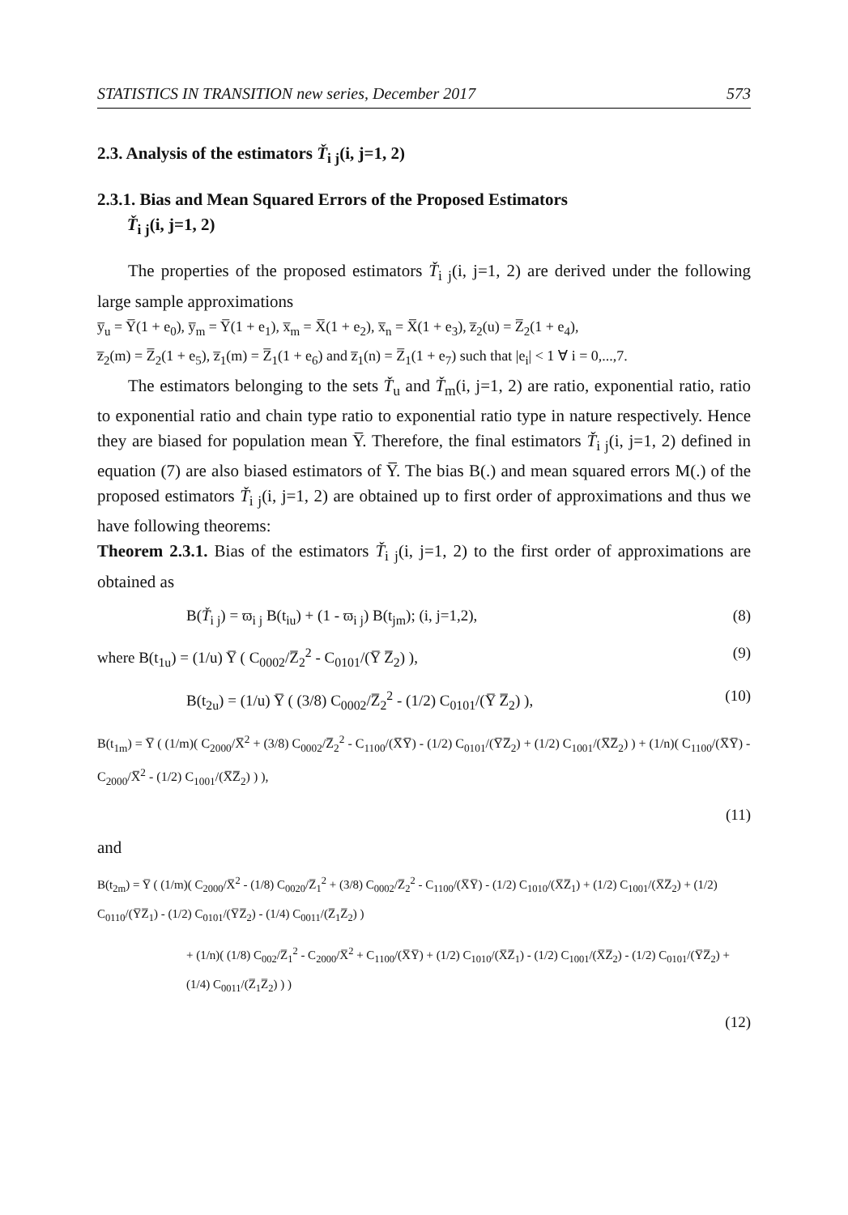STATISTICS IN TRANSITION new series, December 2017 573
2.3. Analysis of the estimators Ť<sub>i j</sub>(i, j=1, 2)
2.3.1. Bias and Mean Squared Errors of the Proposed Estimators
Ť<sub>i j</sub>(i, j=1, 2)
The properties of the proposed estimators Ť<sub>i j</sub>(i, j=1, 2) are derived under the following large sample approximations
y̅<sub>u</sub> = Y̅(1 + e<sub>0</sub>), y̅<sub>m</sub> = Y̅(1 + e<sub>1</sub>), x̅<sub>m</sub> = X̅(1 + e<sub>2</sub>), x̅<sub>n</sub> = X̅(1 + e<sub>3</sub>), z̅<sub>2</sub>(u) = Z̅<sub>2</sub>(1 + e<sub>4</sub>),
z̅<sub>2</sub>(m) = Z̅<sub>2</sub>(1 + e<sub>5</sub>), z̅<sub>1</sub>(m) = Z̅<sub>1</sub>(1 + e<sub>6</sub>) and z̅<sub>1</sub>(n) = Z̅<sub>1</sub>(1 + e<sub>7</sub>) such that |e<sub>i</sub>| < 1 ∀ i = 0,...,7.
The estimators belonging to the sets Ť<sub>u</sub> and Ť<sub>m</sub>(i, j=1, 2) are ratio, exponential ratio, ratio to exponential ratio and chain type ratio to exponential ratio type in nature respectively. Hence they are biased for population mean Y̅. Therefore, the final estimators Ť<sub>i j</sub>(i, j=1, 2) defined in equation (7) are also biased estimators of Y̅. The bias B(.) and mean squared errors M(.) of the proposed estimators Ť<sub>i j</sub>(i, j=1, 2) are obtained up to first order of approximations and thus we have following theorems:
Theorem 2.3.1. Bias of the estimators Ť<sub>i j</sub>(i, j=1, 2) to the first order of approximations are obtained as
B(Ť<sub>i j</sub>) = ϖ<sub>i j</sub> B(t<sub>iu</sub>) + (1 - ϖ<sub>i j</sub>) B(t<sub>jm</sub>); (i, j=1,2), (8)
where B(t<sub>1u</sub>) = (1/u) Y̅ ( C<sub>0002</sub>/Z̅<sub>2</sub><sup>2</sup> - C<sub>0101</sub>/(Y̅ Z̅<sub>2</sub>) ), (9)
B(t<sub>2u</sub>) = (1/u) Y̅ ( (3/8) C<sub>0002</sub>/Z̅<sub>2</sub><sup>2</sup> - (1/2) C<sub>0101</sub>/(Y̅ Z̅<sub>2</sub>) ), (10)
B(t<sub>1m</sub>) = Y̅ ( (1/m)( C<sub>2000</sub>/X̅<sup>2</sup> + (3/8) C<sub>0002</sub>/Z̅<sub>2</sub><sup>2</sup> - C<sub>1100</sub>/(X̅Y̅) - (1/2) C<sub>0101</sub>/(Y̅Z̅<sub>2</sub>) + (1/2) C<sub>1001</sub>/(X̅Z̅<sub>2</sub>) ) + (1/n)( C<sub>1100</sub>/(X̅Y̅) - C<sub>2000</sub>/X̅<sup>2</sup> - (1/2) C<sub>1001</sub>/(X̅Z̅<sub>2</sub>) ) ),
(11)
and
B(t<sub>2m</sub>) = Y̅ ( (1/m)( C<sub>2000</sub>/X̅<sup>2</sup> - (1/8) C<sub>0020</sub>/Z̅<sub>1</sub><sup>2</sup> + (3/8) C<sub>0002</sub>/Z̅<sub>2</sub><sup>2</sup> - C<sub>1100</sub>/(X̅Y̅) - (1/2) C<sub>1010</sub>/(X̅Z̅<sub>1</sub>) + (1/2) C<sub>1001</sub>/(X̅Z̅<sub>2</sub>) + (1/2) C<sub>0110</sub>/(Y̅Z̅<sub>1</sub>) - (1/2) C<sub>0101</sub>/(Y̅Z̅<sub>2</sub>) - (1/4) C<sub>0011</sub>/(Z̅<sub>1</sub>Z̅<sub>2</sub>) )
+ (1/n)( (1/8) C<sub>002</sub>/Z̅<sub>1</sub><sup>2</sup> - C<sub>2000</sub>/X̅<sup>2</sup> + C<sub>1100</sub>/(X̅Y̅) + (1/2) C<sub>1010</sub>/(X̅Z̅<sub>1</sub>) - (1/2) C<sub>1001</sub>/(X̅Z̅<sub>2</sub>) - (1/2) C<sub>0101</sub>/(Y̅Z̅<sub>2</sub>) + (1/4) C<sub>0011</sub>/(Z̅<sub>1</sub>Z̅<sub>2</sub>) ) )
(12)